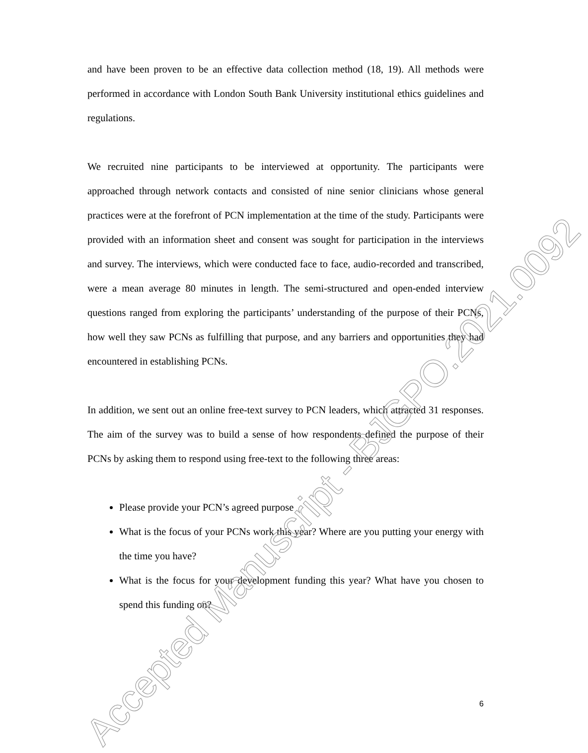and have been proven to be an effective data collection method (18, 19). All methods were performed in accordance with London South Bank University institutional ethics guidelines and regulations.
We recruited nine participants to be interviewed at opportunity. The participants were approached through network contacts and consisted of nine senior clinicians whose general practices were at the forefront of PCN implementation at the time of the study. Participants were provided with an information sheet and consent was sought for participation in the interviews and survey. The interviews, which were conducted face to face, audio-recorded and transcribed, were a mean average 80 minutes in length. The semi-structured and open-ended interview questions ranged from exploring the participants’ understanding of the purpose of their PCNs, how well they saw PCNs as fulfilling that purpose, and any barriers and opportunities they had encountered in establishing PCNs.
In addition, we sent out an online free-text survey to PCN leaders, which attracted 31 responses. The aim of the survey was to build a sense of how respondents defined the purpose of their PCNs by asking them to respond using free-text to the following three areas:
Please provide your PCN’s agreed purpose
What is the focus of your PCNs work this year? Where are you putting your energy with the time you have?
What is the focus for your development funding this year? What have you chosen to spend this funding on?
6
Accepted Manuscript - BJGPO.2021.0092